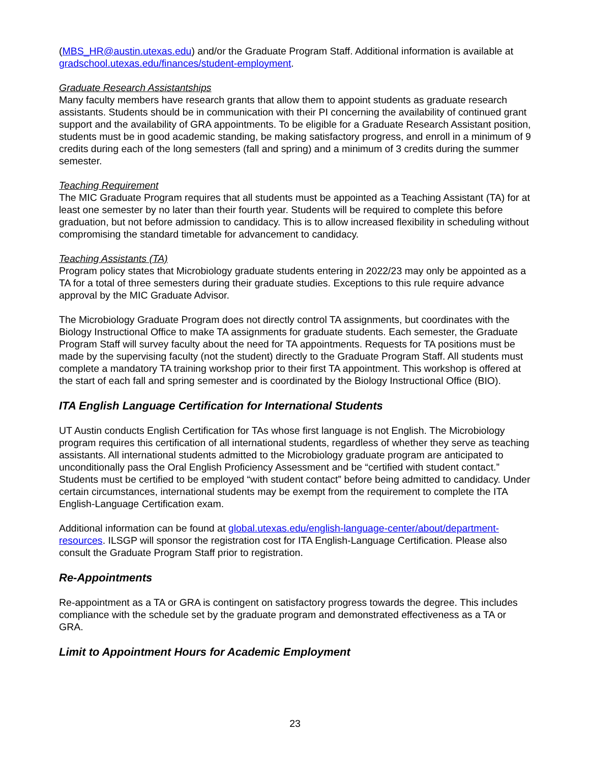(MBS_HR@austin.utexas.edu) and/or the Graduate Program Staff. Additional information is available at gradschool.utexas.edu/finances/student-employment.
Graduate Research Assistantships
Many faculty members have research grants that allow them to appoint students as graduate research assistants. Students should be in communication with their PI concerning the availability of continued grant support and the availability of GRA appointments. To be eligible for a Graduate Research Assistant position, students must be in good academic standing, be making satisfactory progress, and enroll in a minimum of 9 credits during each of the long semesters (fall and spring) and a minimum of 3 credits during the summer semester.
Teaching Requirement
The MIC Graduate Program requires that all students must be appointed as a Teaching Assistant (TA) for at least one semester by no later than their fourth year. Students will be required to complete this before graduation, but not before admission to candidacy. This is to allow increased flexibility in scheduling without compromising the standard timetable for advancement to candidacy.
Teaching Assistants (TA)
Program policy states that Microbiology graduate students entering in 2022/23 may only be appointed as a TA for a total of three semesters during their graduate studies. Exceptions to this rule require advance approval by the MIC Graduate Advisor.
The Microbiology Graduate Program does not directly control TA assignments, but coordinates with the Biology Instructional Office to make TA assignments for graduate students. Each semester, the Graduate Program Staff will survey faculty about the need for TA appointments. Requests for TA positions must be made by the supervising faculty (not the student) directly to the Graduate Program Staff. All students must complete a mandatory TA training workshop prior to their first TA appointment. This workshop is offered at the start of each fall and spring semester and is coordinated by the Biology Instructional Office (BIO).
ITA English Language Certification for International Students
UT Austin conducts English Certification for TAs whose first language is not English. The Microbiology program requires this certification of all international students, regardless of whether they serve as teaching assistants. All international students admitted to the Microbiology graduate program are anticipated to unconditionally pass the Oral English Proficiency Assessment and be “certified with student contact.” Students must be certified to be employed “with student contact” before being admitted to candidacy. Under certain circumstances, international students may be exempt from the requirement to complete the ITA English-Language Certification exam.
Additional information can be found at global.utexas.edu/english-language-center/about/department-resources. ILSGP will sponsor the registration cost for ITA English-Language Certification. Please also consult the Graduate Program Staff prior to registration.
Re-Appointments
Re-appointment as a TA or GRA is contingent on satisfactory progress towards the degree. This includes compliance with the schedule set by the graduate program and demonstrated effectiveness as a TA or GRA.
Limit to Appointment Hours for Academic Employment
23